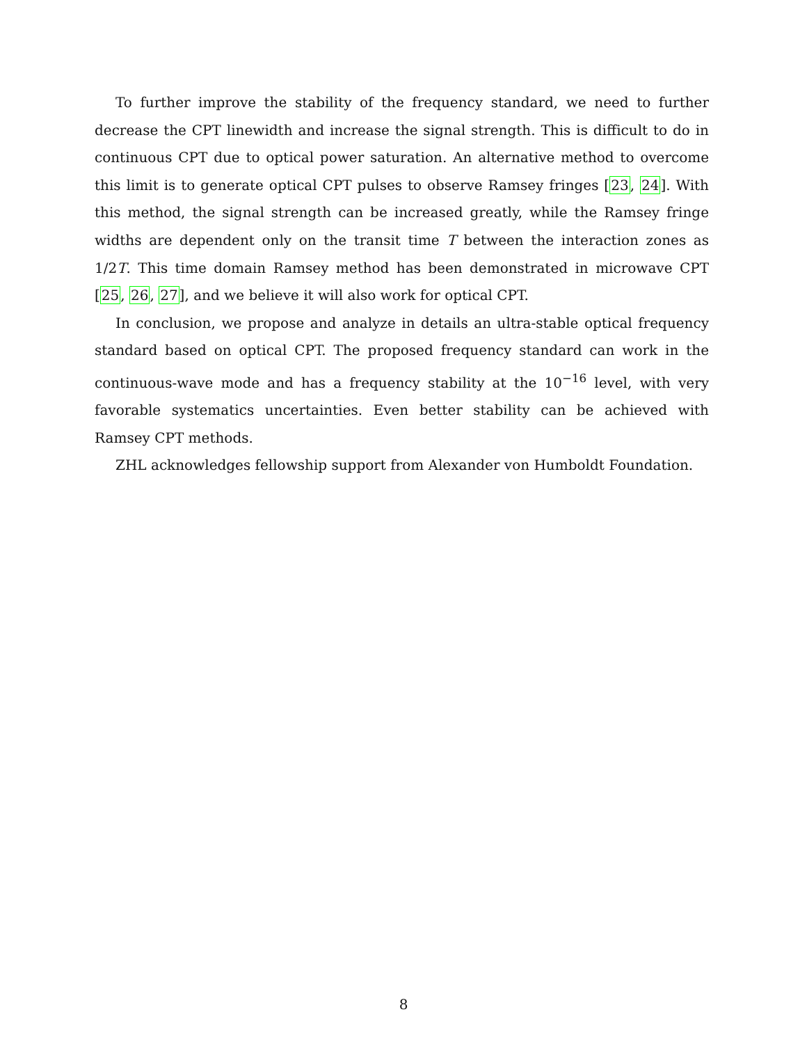To further improve the stability of the frequency standard, we need to further decrease the CPT linewidth and increase the signal strength. This is difficult to do in continuous CPT due to optical power saturation. An alternative method to overcome this limit is to generate optical CPT pulses to observe Ramsey fringes [23, 24]. With this method, the signal strength can be increased greatly, while the Ramsey fringe widths are dependent only on the transit time T between the interaction zones as 1/2T. This time domain Ramsey method has been demonstrated in microwave CPT [25, 26, 27], and we believe it will also work for optical CPT.
In conclusion, we propose and analyze in details an ultra-stable optical frequency standard based on optical CPT. The proposed frequency standard can work in the continuous-wave mode and has a frequency stability at the 10<sup>−16</sup> level, with very favorable systematics uncertainties. Even better stability can be achieved with Ramsey CPT methods.
ZHL acknowledges fellowship support from Alexander von Humboldt Foundation.
8